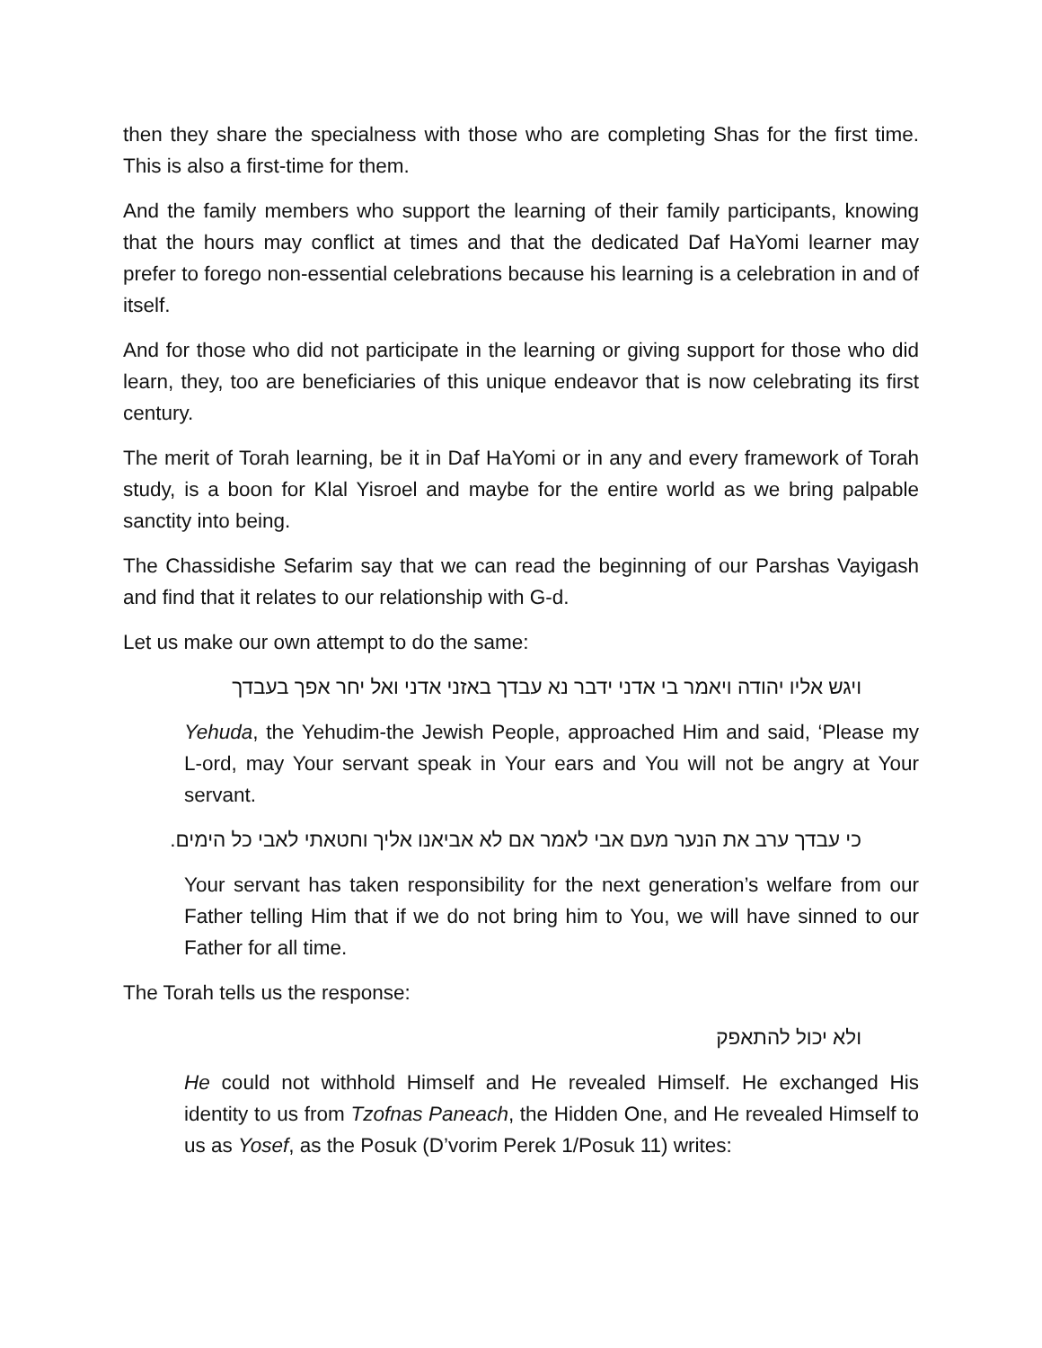then they share the specialness with those who are completing Shas for the first time. This is also a first-time for them.
And the family members who support the learning of their family participants, knowing that the hours may conflict at times and that the dedicated Daf HaYomi learner may prefer to forego non-essential celebrations because his learning is a celebration in and of itself.
And for those who did not participate in the learning or giving support for those who did learn, they, too are beneficiaries of this unique endeavor that is now celebrating its first century.
The merit of Torah learning, be it in Daf HaYomi or in any and every framework of Torah study, is a boon for Klal Yisroel and maybe for the entire world as we bring palpable sanctity into being.
The Chassidishe Sefarim say that we can read the beginning of our Parshas Vayigash and find that it relates to our relationship with G-d.
Let us make our own attempt to do the same:
ויגש אליו יהודה ויאמר בי אדני ידבר נא עבדך באזני אדני ואל יחר אפך בעבדך
Yehuda, the Yehudim-the Jewish People, approached Him and said, ‘Please my L-ord, may Your servant speak in Your ears and You will not be angry at Your servant.
כי עבדך ערב את הנער מעם אבי לאמר אם לא אביאנו אליך וחטאתי לאבי כל הימים.
Your servant has taken responsibility for the next generation’s welfare from our Father telling Him that if we do not bring him to You, we will have sinned to our Father for all time.
The Torah tells us the response:
ולא יכול להתאפק
He could not withhold Himself and He revealed Himself. He exchanged His identity to us from Tzofnas Paneach, the Hidden One, and He revealed Himself to us as Yosef, as the Posuk (D’vorim Perek 1/Posuk 11) writes: